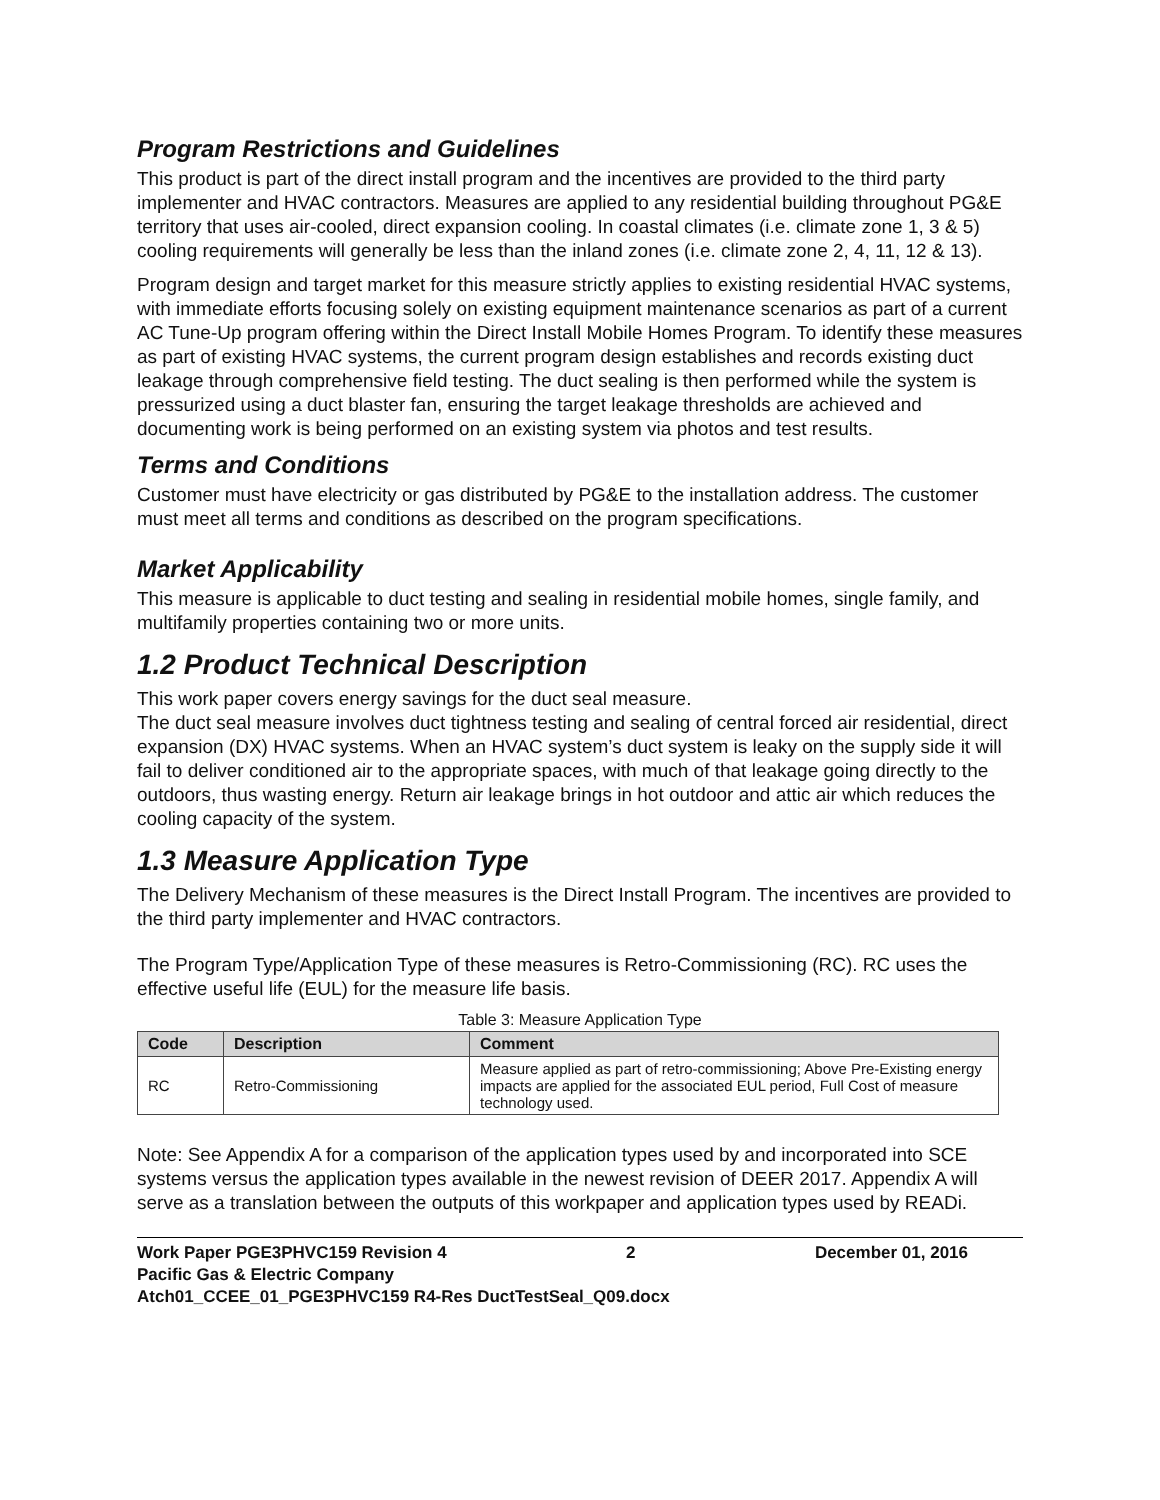Program Restrictions and Guidelines
This product is part of the direct install program and the incentives are provided to the third party implementer and HVAC contractors. Measures are applied to any residential building throughout PG&E territory that uses air-cooled, direct expansion cooling. In coastal climates (i.e. climate zone 1, 3 & 5) cooling requirements will generally be less than the inland zones (i.e. climate zone 2, 4, 11, 12 & 13).
Program design and target market for this measure strictly applies to existing residential HVAC systems, with immediate efforts focusing solely on existing equipment maintenance scenarios as part of a current AC Tune-Up program offering within the Direct Install Mobile Homes Program. To identify these measures as part of existing HVAC systems, the current program design establishes and records existing duct leakage through comprehensive field testing. The duct sealing is then performed while the system is pressurized using a duct blaster fan, ensuring the target leakage thresholds are achieved and documenting work is being performed on an existing system via photos and test results.
Terms and Conditions
Customer must have electricity or gas distributed by PG&E to the installation address. The customer must meet all terms and conditions as described on the program specifications.
Market Applicability
This measure is applicable to duct testing and sealing in residential mobile homes, single family, and multifamily properties containing two or more units.
1.2 Product Technical Description
This work paper covers energy savings for the duct seal measure.
The duct seal measure involves duct tightness testing and sealing of central forced air residential, direct expansion (DX) HVAC systems. When an HVAC system’s duct system is leaky on the supply side it will fail to deliver conditioned air to the appropriate spaces, with much of that leakage going directly to the outdoors, thus wasting energy. Return air leakage brings in hot outdoor and attic air which reduces the cooling capacity of the system.
1.3 Measure Application Type
The Delivery Mechanism of these measures is the Direct Install Program. The incentives are provided to the third party implementer and HVAC contractors.
The Program Type/Application Type of these measures is Retro-Commissioning (RC). RC uses the effective useful life (EUL) for the measure life basis.
Table 3: Measure Application Type
| Code | Description | Comment |
| --- | --- | --- |
| RC | Retro-Commissioning | Measure applied as part of retro-commissioning; Above Pre-Existing energy impacts are applied for the associated EUL period, Full Cost of measure technology used. |
Note: See Appendix A for a comparison of the application types used by and incorporated into SCE systems versus the application types available in the newest revision of DEER 2017. Appendix A will serve as a translation between the outputs of this workpaper and application types used by READi.
Work Paper PGE3PHVC159 Revision 4 2 December 01, 2016
Pacific Gas & Electric Company
Atch01_CCEE_01_PGE3PHVC159 R4-Res DuctTestSeal_Q09.docx